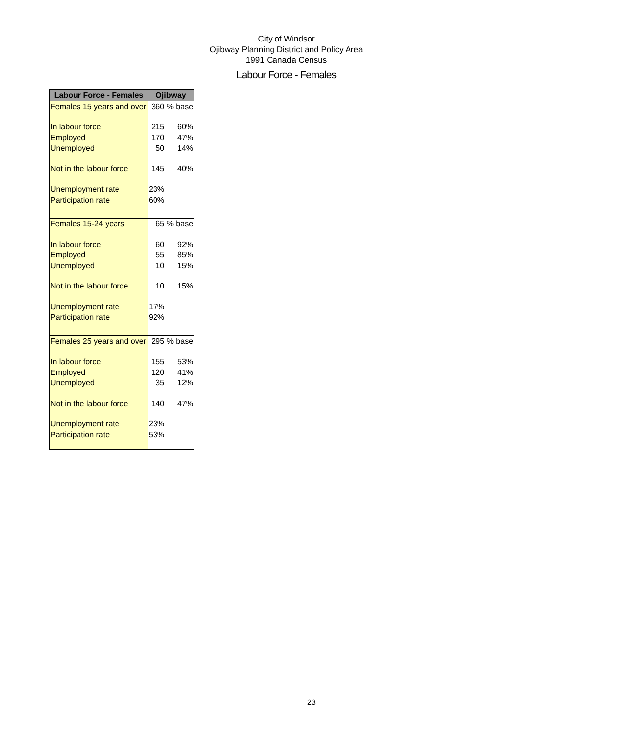City of Windsor
Ojibway Planning District and Policy Area
1991 Canada Census
Labour Force - Females
| Labour Force - Females | Ojibway | |
| --- | --- | --- |
| Females 15 years and over | 360 | % base |
| In labour force | 215 | 60% |
| Employed | 170 | 47% |
| Unemployed | 50 | 14% |
| Not in the labour force | 145 | 40% |
| Unemployment rate | 23% | |
| Participation rate | 60% | |
| Females 15-24 years | 65 | % base |
| In labour force | 60 | 92% |
| Employed | 55 | 85% |
| Unemployed | 10 | 15% |
| Not in the labour force | 10 | 15% |
| Unemployment rate | 17% | |
| Participation rate | 92% | |
| Females 25 years and over | 295 | % base |
| In labour force | 155 | 53% |
| Employed | 120 | 41% |
| Unemployed | 35 | 12% |
| Not in the labour force | 140 | 47% |
| Unemployment rate | 23% | |
| Participation rate | 53% | |
23